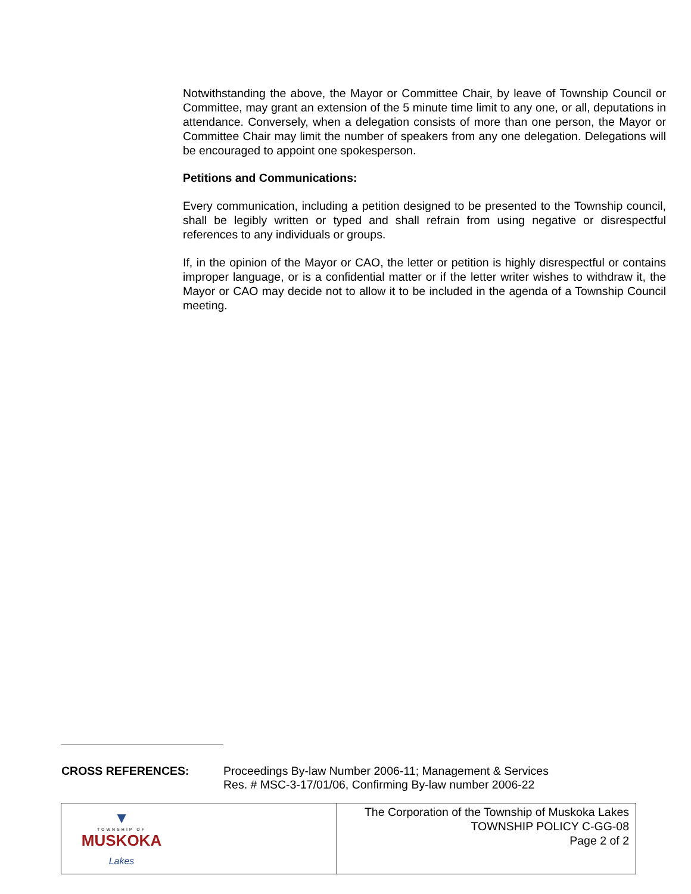Notwithstanding the above, the Mayor or Committee Chair, by leave of Township Council or Committee, may grant an extension of the 5 minute time limit to any one, or all, deputations in attendance. Conversely, when a delegation consists of more than one person, the Mayor or Committee Chair may limit the number of speakers from any one delegation. Delegations will be encouraged to appoint one spokesperson.
Petitions and Communications:
Every communication, including a petition designed to be presented to the Township council, shall be legibly written or typed and shall refrain from using negative or disrespectful references to any individuals or groups.
If, in the opinion of the Mayor or CAO, the letter or petition is highly disrespectful or contains improper language, or is a confidential matter or if the letter writer wishes to withdraw it, the Mayor or CAO may decide not to allow it to be included in the agenda of a Township Council meeting.
CROSS REFERENCES: Proceedings By-law Number 2006-11; Management & Services
Res. # MSC-3-17/01/06, Confirming By-law number 2006-22
| ▼ TOWNSHIP OF MUSKOKA Lakes | The Corporation of the Township of Muskoka Lakes TOWNSHIP POLICY C-GG-08 Page 2 of 2 |